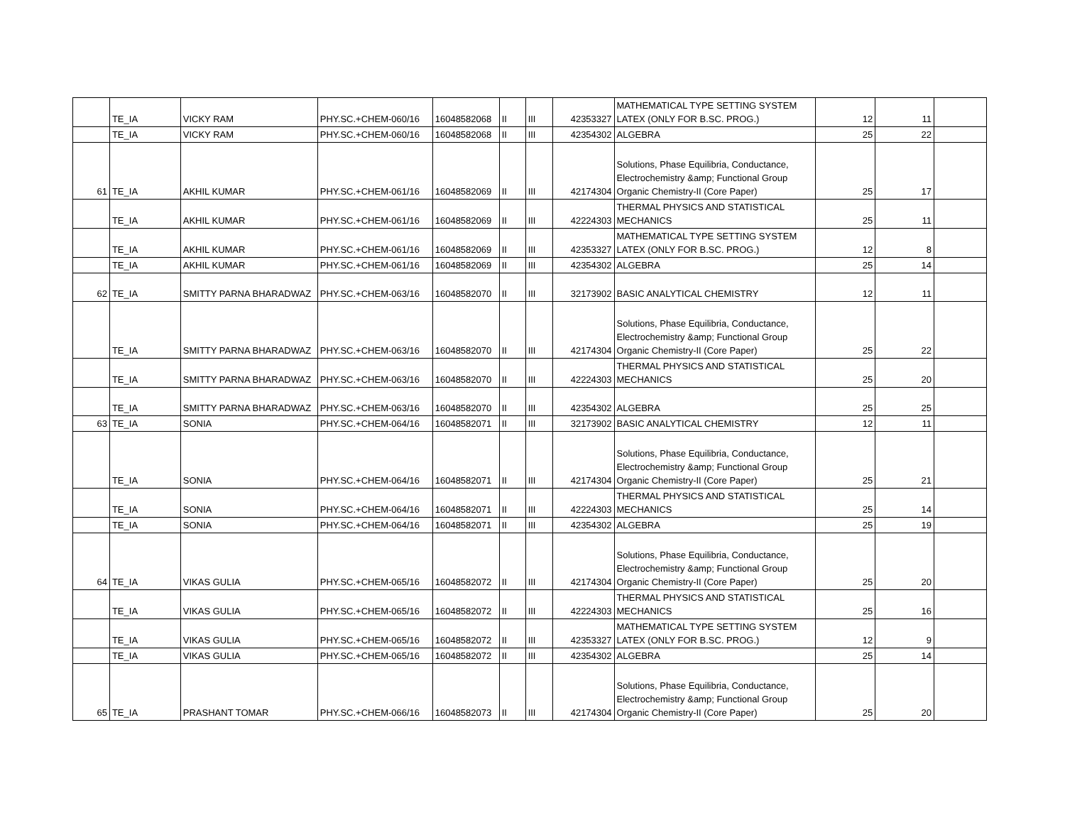| | TE_IA | VICKY RAM | PHY.SC.+CHEM-060/16 | 16048582068 | II | III | 42353327 | MATHEMATICAL TYPE SETTING SYSTEM LATEX (ONLY FOR B.SC. PROG.) | 12 | 11 | |
| | TE_IA | VICKY RAM | PHY.SC.+CHEM-060/16 | 16048582068 | II | III | 42354302 | ALGEBRA | 25 | 22 | |
| 61 | TE_IA | AKHIL KUMAR | PHY.SC.+CHEM-061/16 | 16048582069 | II | III | 42174304 | Solutions, Phase Equilibria, Conductance, Electrochemistry &amp; Functional Group Organic Chemistry-II (Core Paper) | 25 | 17 | |
| | TE_IA | AKHIL KUMAR | PHY.SC.+CHEM-061/16 | 16048582069 | II | III | 42224303 | THERMAL PHYSICS AND STATISTICAL MECHANICS | 25 | 11 | |
| | TE_IA | AKHIL KUMAR | PHY.SC.+CHEM-061/16 | 16048582069 | II | III | 42353327 | MATHEMATICAL TYPE SETTING SYSTEM LATEX (ONLY FOR B.SC. PROG.) | 12 | 8 | |
| | TE_IA | AKHIL KUMAR | PHY.SC.+CHEM-061/16 | 16048582069 | II | III | 42354302 | ALGEBRA | 25 | 14 | |
| 62 | TE_IA | SMITTY PARNA BHARADWAZ | PHY.SC.+CHEM-063/16 | 16048582070 | II | III | 32173902 | BASIC ANALYTICAL CHEMISTRY | 12 | 11 | |
| | TE_IA | SMITTY PARNA BHARADWAZ | PHY.SC.+CHEM-063/16 | 16048582070 | II | III | 42174304 | Solutions, Phase Equilibria, Conductance, Electrochemistry &amp; Functional Group Organic Chemistry-II (Core Paper) | 25 | 22 | |
| | TE_IA | SMITTY PARNA BHARADWAZ | PHY.SC.+CHEM-063/16 | 16048582070 | II | III | 42224303 | THERMAL PHYSICS AND STATISTICAL MECHANICS | 25 | 20 | |
| | TE_IA | SMITTY PARNA BHARADWAZ | PHY.SC.+CHEM-063/16 | 16048582070 | II | III | 42354302 | ALGEBRA | 25 | 25 | |
| 63 | TE_IA | SONIA | PHY.SC.+CHEM-064/16 | 16048582071 | II | III | 32173902 | BASIC ANALYTICAL CHEMISTRY | 12 | 11 | |
| | TE_IA | SONIA | PHY.SC.+CHEM-064/16 | 16048582071 | II | III | 42174304 | Solutions, Phase Equilibria, Conductance, Electrochemistry &amp; Functional Group Organic Chemistry-II (Core Paper) | 25 | 21 | |
| | TE_IA | SONIA | PHY.SC.+CHEM-064/16 | 16048582071 | II | III | 42224303 | THERMAL PHYSICS AND STATISTICAL MECHANICS | 25 | 14 | |
| | TE_IA | SONIA | PHY.SC.+CHEM-064/16 | 16048582071 | II | III | 42354302 | ALGEBRA | 25 | 19 | |
| 64 | TE_IA | VIKAS GULIA | PHY.SC.+CHEM-065/16 | 16048582072 | II | III | 42174304 | Solutions, Phase Equilibria, Conductance, Electrochemistry &amp; Functional Group Organic Chemistry-II (Core Paper) | 25 | 20 | |
| | TE_IA | VIKAS GULIA | PHY.SC.+CHEM-065/16 | 16048582072 | II | III | 42224303 | THERMAL PHYSICS AND STATISTICAL MECHANICS | 25 | 16 | |
| | TE_IA | VIKAS GULIA | PHY.SC.+CHEM-065/16 | 16048582072 | II | III | 42353327 | MATHEMATICAL TYPE SETTING SYSTEM LATEX (ONLY FOR B.SC. PROG.) | 12 | 9 | |
| | TE_IA | VIKAS GULIA | PHY.SC.+CHEM-065/16 | 16048582072 | II | III | 42354302 | ALGEBRA | 25 | 14 | |
| 65 | TE_IA | PRASHANT TOMAR | PHY.SC.+CHEM-066/16 | 16048582073 | II | III | 42174304 | Solutions, Phase Equilibria, Conductance, Electrochemistry &amp; Functional Group Organic Chemistry-II (Core Paper) | 25 | 20 | |